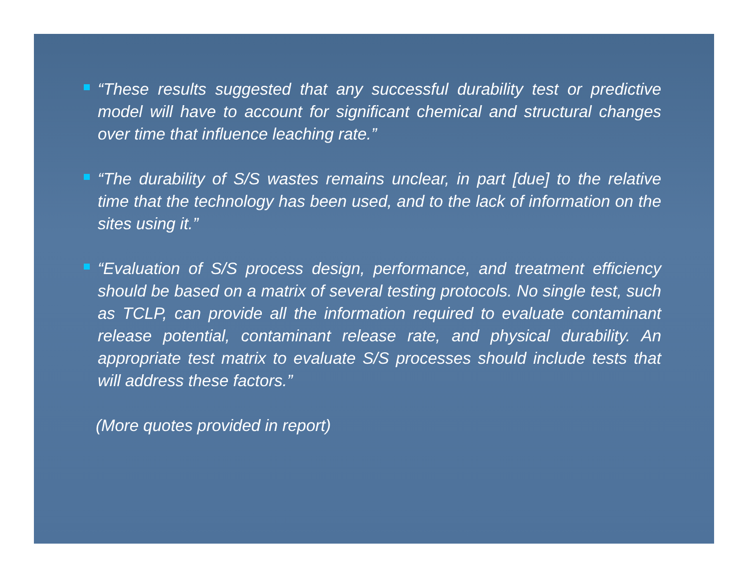“These results suggested that any successful durability test or predictive model will have to account for significant chemical and structural changes over time that influence leaching rate.”
“The durability of S/S wastes remains unclear, in part [due] to the relative time that the technology has been used, and to the lack of information on the sites using it.”
“Evaluation of S/S process design, performance, and treatment efficiency should be based on a matrix of several testing protocols. No single test, such as TCLP, can provide all the information required to evaluate contaminant release potential, contaminant release rate, and physical durability. An appropriate test matrix to evaluate S/S processes should include tests that will address these factors.”
(More quotes provided in report)